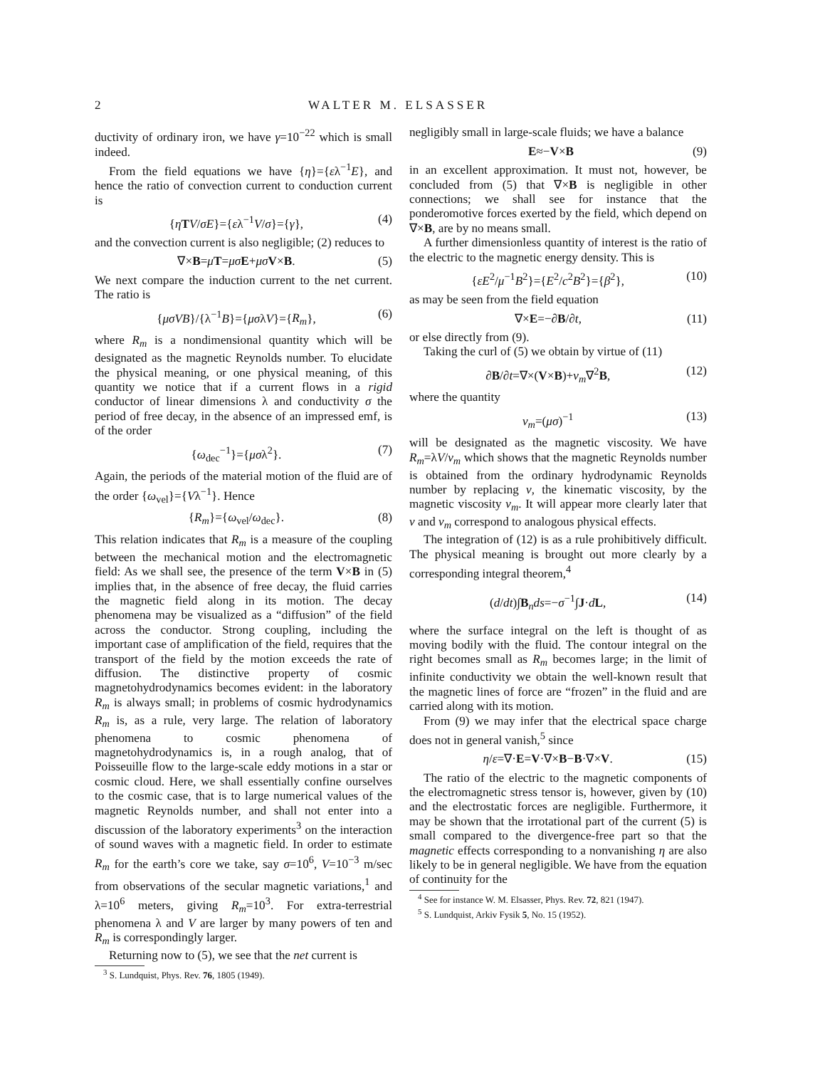2 WALTER M. ELSASSER
ductivity of ordinary iron, we have γ=10<sup>−22</sup> which is small indeed.
From the field equations we have {η}={ελ<sup>−1</sup>E}, and hence the ratio of convection current to conduction current is
{ηTV/σE}={ελ<sup>−1</sup>V/σ}={γ}, (4)
and the convection current is also negligible; (2) reduces to
∇×B=μT=μσ E+μσ V×B. (5)
We next compare the induction current to the net current. The ratio is
{μσVB}/{λ<sup>−1</sup>B}={μσλV}={R<sub>m</sub>}, (6)
where R<sub>m</sub> is a nondimensional quantity which will be designated as the magnetic Reynolds number. To elucidate the physical meaning, or one physical meaning, of this quantity we notice that if a current flows in a rigid conductor of linear dimensions λ and conductivity σ the period of free decay, in the absence of an impressed emf, is of the order
{ω<sub>dec</sub><sup>−1</sup>}={μσλ<sup>2</sup>}. (7)
Again, the periods of the material motion of the fluid are of the order {ω<sub>vel</sub>}={Vλ<sup>−1</sup>}. Hence
{R<sub>m</sub>}={ω<sub>vel</sub>/ω<sub>dec</sub>}. (8)
This relation indicates that R<sub>m</sub> is a measure of the coupling between the mechanical motion and the electromagnetic field: As we shall see, the presence of the term V×B in (5) implies that, in the absence of free decay, the fluid carries the magnetic field along in its motion. The decay phenomena may be visualized as a “diffusion” of the field across the conductor. Strong coupling, including the important case of amplification of the field, requires that the transport of the field by the motion exceeds the rate of diffusion. The distinctive property of cosmic magnetohydrodynamics becomes evident: in the laboratory R<sub>m</sub> is always small; in problems of cosmic hydrodynamics R<sub>m</sub> is, as a rule, very large. The relation of laboratory phenomena to cosmic phenomena of magnetohydrodynamics is, in a rough analog, that of Poisseuille flow to the large-scale eddy motions in a star or cosmic cloud. Here, we shall essentially confine ourselves to the cosmic case, that is to large numerical values of the magnetic Reynolds number, and shall not enter into a discussion of the laboratory experiments<sup>3</sup> on the interaction of sound waves with a magnetic field. In order to estimate R<sub>m</sub> for the earth’s core we take, say σ=10<sup>6</sup>, V=10<sup>−3</sup> m/sec from observations of the secular magnetic variations,<sup>1</sup> and λ=10<sup>6</sup> meters, giving R<sub>m</sub>=10<sup>3</sup>. For extra-terrestrial phenomena λ and V are larger by many powers of ten and R<sub>m</sub> is correspondingly larger.
Returning now to (5), we see that the net current is
<sup>3</sup> S. Lundquist, Phys. Rev. 76, 1805 (1949).
negligibly small in large-scale fluids; we have a balance
E≈−V×B (9)
in an excellent approximation. It must not, however, be concluded from (5) that ∇×B is negligible in other connections; we shall see for instance that the ponderomotive forces exerted by the field, which depend on ∇×B, are by no means small.
A further dimensionless quantity of interest is the ratio of the electric to the magnetic energy density. This is
{εE<sup>2</sup>/μ<sup>−1</sup>B<sup>2</sup>}={E<sup>2</sup>/c<sup>2</sup>B<sup>2</sup>}={β<sup>2</sup>}, (10)
as may be seen from the field equation
∇×E=−∂B/∂t, (11)
or else directly from (9).
Taking the curl of (5) we obtain by virtue of (11)
∂B/∂t=∇×(V×B)+ν<sub>m</sub>∇<sup>2</sup>B, (12)
where the quantity
ν<sub>m</sub>=(μσ)<sup>−1</sup> (13)
will be designated as the magnetic viscosity. We have R<sub>m</sub>=λV/ν<sub>m</sub> which shows that the magnetic Reynolds number is obtained from the ordinary hydrodynamic Reynolds number by replacing ν, the kinematic viscosity, by the magnetic viscosity ν<sub>m</sub>. It will appear more clearly later that ν and ν<sub>m</sub> correspond to analogous physical effects.
The integration of (12) is as a rule prohibitively difficult. The physical meaning is brought out more clearly by a corresponding integral theorem,<sup>4</sup>
(d/dt)∫B<sub>n</sub>ds=−σ<sup>−1</sup>∫J·dL, (14)
where the surface integral on the left is thought of as moving bodily with the fluid. The contour integral on the right becomes small as R<sub>m</sub> becomes large; in the limit of infinite conductivity we obtain the well-known result that the magnetic lines of force are “frozen” in the fluid and are carried along with its motion.
From (9) we may infer that the electrical space charge does not in general vanish,<sup>5</sup> since
η/ε=∇·E=V·∇×B−B·∇×V. (15)
The ratio of the electric to the magnetic components of the electromagnetic stress tensor is, however, given by (10) and the electrostatic forces are negligible. Furthermore, it may be shown that the irrotational part of the current (5) is small compared to the divergence-free part so that the magnetic effects corresponding to a nonvanishing η are also likely to be in general negligible. We have from the equation of continuity for the
<sup>4</sup> See for instance W. M. Elsasser, Phys. Rev. 72, 821 (1947).
<sup>5</sup> S. Lundquist, Arkiv Fysik 5, No. 15 (1952).